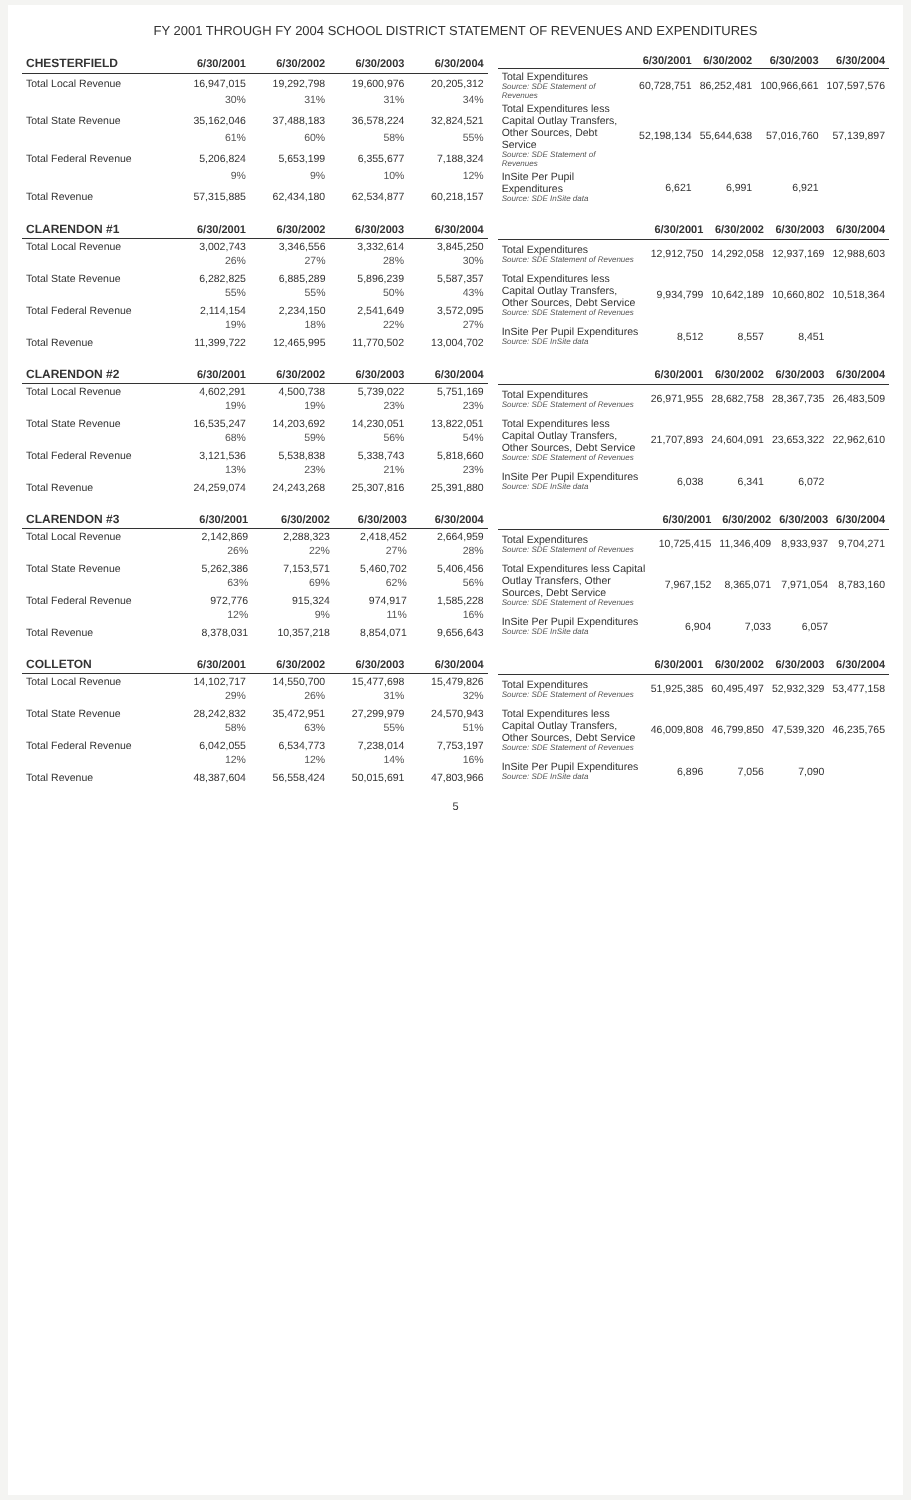FY 2001 THROUGH FY 2004 SCHOOL DISTRICT STATEMENT OF REVENUES AND EXPENDITURES
| CHESTERFIELD | 6/30/2001 | 6/30/2002 | 6/30/2003 | 6/30/2004 |
| --- | --- | --- | --- | --- |
| Total Local Revenue | 16,947,015 | 19,292,798 | 19,600,976 | 20,205,312 |
| | 30% | 31% | 31% | 34% |
| Total State Revenue | 35,162,046 | 37,488,183 | 36,578,224 | 32,824,521 |
| | 61% | 60% | 58% | 55% |
| Total Federal Revenue | 5,206,824 | 5,653,199 | 6,355,677 | 7,188,324 |
| | 9% | 9% | 10% | 12% |
| Total Revenue | 57,315,885 | 62,434,180 | 62,534,877 | 60,218,157 |
| | 6/30/2001 | 6/30/2002 | 6/30/2003 | 6/30/2004 |
| --- | --- | --- | --- | --- |
| Total Expenditures Source: SDE Statement of Revenues | 60,728,751 | 86,252,481 | 100,966,661 | 107,597,576 |
| Total Expenditures less Capital Outlay Transfers, Other Sources, Debt Service Source: SDE Statement of Revenues | 52,198,134 | 55,644,638 | 57,016,760 | 57,139,897 |
| InSite Per Pupil Expenditures Source: SDE InSite data | 6,621 | 6,991 | 6,921 | |
| CLARENDON #1 | 6/30/2001 | 6/30/2002 | 6/30/2003 | 6/30/2004 |
| --- | --- | --- | --- | --- |
| Total Local Revenue | 3,002,743 | 3,346,556 | 3,332,614 | 3,845,250 |
| | 26% | 27% | 28% | 30% |
| Total State Revenue | 6,282,825 | 6,885,289 | 5,896,239 | 5,587,357 |
| | 55% | 55% | 50% | 43% |
| Total Federal Revenue | 2,114,154 | 2,234,150 | 2,541,649 | 3,572,095 |
| | 19% | 18% | 22% | 27% |
| Total Revenue | 11,399,722 | 12,465,995 | 11,770,502 | 13,004,702 |
| | 6/30/2001 | 6/30/2002 | 6/30/2003 | 6/30/2004 |
| --- | --- | --- | --- | --- |
| Total Expenditures Source: SDE Statement of Revenues | 12,912,750 | 14,292,058 | 12,937,169 | 12,988,603 |
| Total Expenditures less Capital Outlay Transfers, Other Sources, Debt Service Source: SDE Statement of Revenues | 9,934,799 | 10,642,189 | 10,660,802 | 10,518,364 |
| InSite Per Pupil Expenditures Source: SDE InSite data | 8,512 | 8,557 | 8,451 | |
| CLARENDON #2 | 6/30/2001 | 6/30/2002 | 6/30/2003 | 6/30/2004 |
| --- | --- | --- | --- | --- |
| Total Local Revenue | 4,602,291 | 4,500,738 | 5,739,022 | 5,751,169 |
| | 19% | 19% | 23% | 23% |
| Total State Revenue | 16,535,247 | 14,203,692 | 14,230,051 | 13,822,051 |
| | 68% | 59% | 56% | 54% |
| Total Federal Revenue | 3,121,536 | 5,538,838 | 5,338,743 | 5,818,660 |
| | 13% | 23% | 21% | 23% |
| Total Revenue | 24,259,074 | 24,243,268 | 25,307,816 | 25,391,880 |
| | 6/30/2001 | 6/30/2002 | 6/30/2003 | 6/30/2004 |
| --- | --- | --- | --- | --- |
| Total Expenditures Source: SDE Statement of Revenues | 26,971,955 | 28,682,758 | 28,367,735 | 26,483,509 |
| Total Expenditures less Capital Outlay Transfers, Other Sources, Debt Service Source: SDE Statement of Revenues | 21,707,893 | 24,604,091 | 23,653,322 | 22,962,610 |
| InSite Per Pupil Expenditures Source: SDE InSite data | 6,038 | 6,341 | 6,072 | |
| CLARENDON #3 | 6/30/2001 | 6/30/2002 | 6/30/2003 | 6/30/2004 |
| --- | --- | --- | --- | --- |
| Total Local Revenue | 2,142,869 | 2,288,323 | 2,418,452 | 2,664,959 |
| | 26% | 22% | 27% | 28% |
| Total State Revenue | 5,262,386 | 7,153,571 | 5,460,702 | 5,406,456 |
| | 63% | 69% | 62% | 56% |
| Total Federal Revenue | 972,776 | 915,324 | 974,917 | 1,585,228 |
| | 12% | 9% | 11% | 16% |
| Total Revenue | 8,378,031 | 10,357,218 | 8,854,071 | 9,656,643 |
| | 6/30/2001 | 6/30/2002 | 6/30/2003 | 6/30/2004 |
| --- | --- | --- | --- | --- |
| Total Expenditures Source: SDE Statement of Revenues | 10,725,415 | 11,346,409 | 8,933,937 | 9,704,271 |
| Total Expenditures less Capital Outlay Transfers, Other Sources, Debt Service Source: SDE Statement of Revenues | 7,967,152 | 8,365,071 | 7,971,054 | 8,783,160 |
| InSite Per Pupil Expenditures Source: SDE InSite data | 6,904 | 7,033 | 6,057 | |
| COLLETON | 6/30/2001 | 6/30/2002 | 6/30/2003 | 6/30/2004 |
| --- | --- | --- | --- | --- |
| Total Local Revenue | 14,102,717 | 14,550,700 | 15,477,698 | 15,479,826 |
| | 29% | 26% | 31% | 32% |
| Total State Revenue | 28,242,832 | 35,472,951 | 27,299,979 | 24,570,943 |
| | 58% | 63% | 55% | 51% |
| Total Federal Revenue | 6,042,055 | 6,534,773 | 7,238,014 | 7,753,197 |
| | 12% | 12% | 14% | 16% |
| Total Revenue | 48,387,604 | 56,558,424 | 50,015,691 | 47,803,966 |
| | 6/30/2001 | 6/30/2002 | 6/30/2003 | 6/30/2004 |
| --- | --- | --- | --- | --- |
| Total Expenditures Source: SDE Statement of Revenues | 51,925,385 | 60,495,497 | 52,932,329 | 53,477,158 |
| Total Expenditures less Capital Outlay Transfers, Other Sources, Debt Service Source: SDE Statement of Revenues | 46,009,808 | 46,799,850 | 47,539,320 | 46,235,765 |
| InSite Per Pupil Expenditures Source: SDE InSite data | 6,896 | 7,056 | 7,090 | |
5